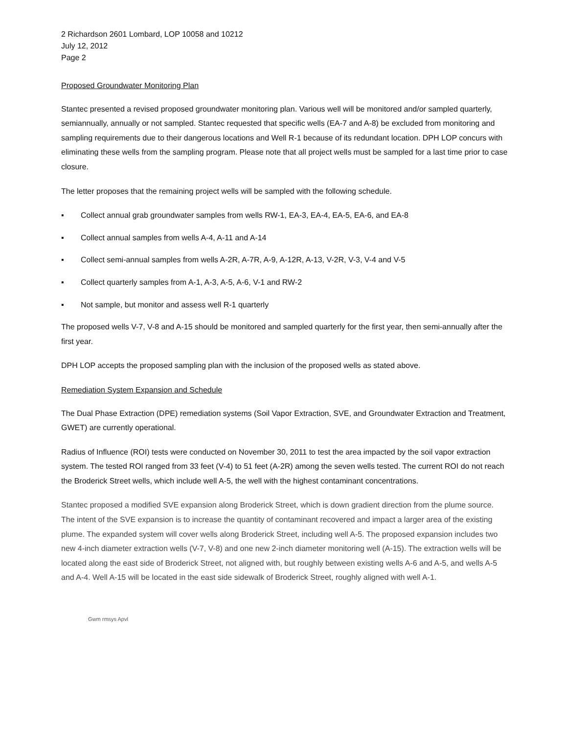2 Richardson 2601 Lombard, LOP 10058 and 10212
July 12, 2012
Page 2
Proposed Groundwater Monitoring Plan
Stantec presented a revised proposed groundwater monitoring plan. Various well will be monitored and/or sampled quarterly, semiannually, annually or not sampled. Stantec requested that specific wells (EA-7 and A-8) be excluded from monitoring and sampling requirements due to their dangerous locations and Well R-1 because of its redundant location. DPH LOP concurs with eliminating these wells from the sampling program. Please note that all project wells must be sampled for a last time prior to case closure.
The letter proposes that the remaining project wells will be sampled with the following schedule.
▪ Collect annual grab groundwater samples from wells RW-1, EA-3, EA-4, EA-5, EA-6, and EA-8
▪ Collect annual samples from wells A-4, A-11 and A-14
▪ Collect semi-annual samples from wells A-2R, A-7R, A-9, A-12R, A-13, V-2R, V-3, V-4 and V-5
▪ Collect quarterly samples from A-1, A-3, A-5, A-6, V-1 and RW-2
▪ Not sample, but monitor and assess well R-1 quarterly
The proposed wells V-7, V-8 and A-15 should be monitored and sampled quarterly for the first year, then semi-annually after the first year.
DPH LOP accepts the proposed sampling plan with the inclusion of the proposed wells as stated above.
Remediation System Expansion and Schedule
The Dual Phase Extraction (DPE) remediation systems (Soil Vapor Extraction, SVE, and Groundwater Extraction and Treatment, GWET) are currently operational.
Radius of Influence (ROI) tests were conducted on November 30, 2011 to test the area impacted by the soil vapor extraction system. The tested ROI ranged from 33 feet (V-4) to 51 feet (A-2R) among the seven wells tested. The current ROI do not reach the Broderick Street wells, which include well A-5, the well with the highest contaminant concentrations.
Stantec proposed a modified SVE expansion along Broderick Street, which is down gradient direction from the plume source. The intent of the SVE expansion is to increase the quantity of contaminant recovered and impact a larger area of the existing plume. The expanded system will cover wells along Broderick Street, including well A-5. The proposed expansion includes two new 4-inch diameter extraction wells (V-7, V-8) and one new 2-inch diameter monitoring well (A-15). The extraction wells will be located along the east side of Broderick Street, not aligned with, but roughly between existing wells A-6 and A-5, and wells A-5 and A-4. Well A-15 will be located in the east side sidewalk of Broderick Street, roughly aligned with well A-1.
Gwm rmsys Apvl